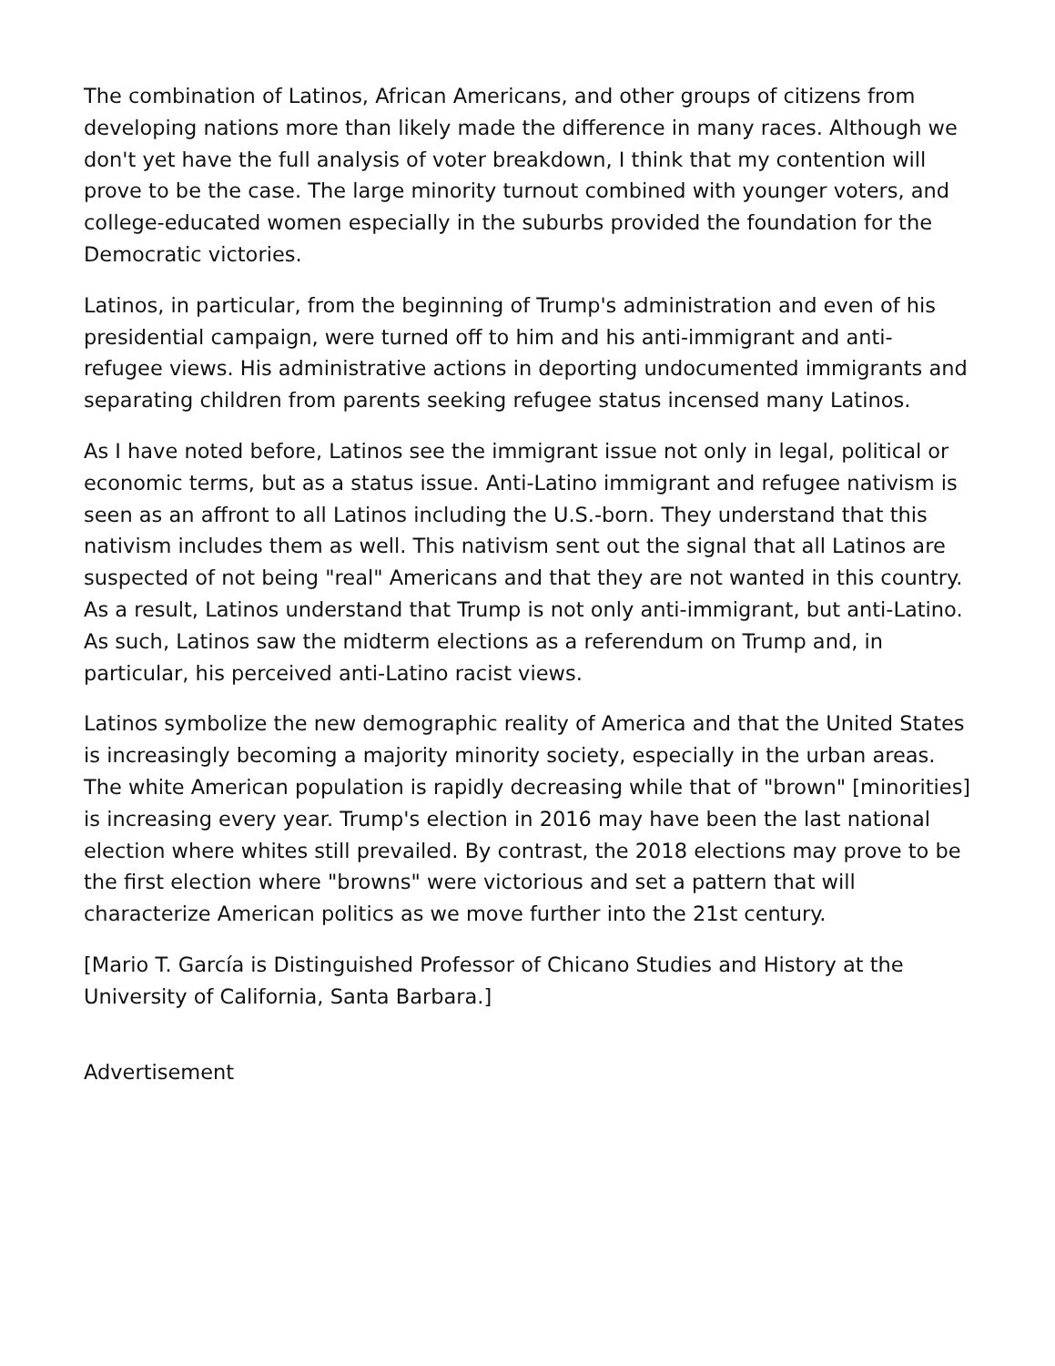The combination of Latinos, African Americans, and other groups of citizens from developing nations more than likely made the difference in many races. Although we don't yet have the full analysis of voter breakdown, I think that my contention will prove to be the case. The large minority turnout combined with younger voters, and college-educated women especially in the suburbs provided the foundation for the Democratic victories.
Latinos, in particular, from the beginning of Trump's administration and even of his presidential campaign, were turned off to him and his anti-immigrant and anti-refugee views. His administrative actions in deporting undocumented immigrants and separating children from parents seeking refugee status incensed many Latinos.
As I have noted before, Latinos see the immigrant issue not only in legal, political or economic terms, but as a status issue. Anti-Latino immigrant and refugee nativism is seen as an affront to all Latinos including the U.S.-born. They understand that this nativism includes them as well. This nativism sent out the signal that all Latinos are suspected of not being "real" Americans and that they are not wanted in this country. As a result, Latinos understand that Trump is not only anti-immigrant, but anti-Latino. As such, Latinos saw the midterm elections as a referendum on Trump and, in particular, his perceived anti-Latino racist views.
Latinos symbolize the new demographic reality of America and that the United States is increasingly becoming a majority minority society, especially in the urban areas. The white American population is rapidly decreasing while that of "brown" [minorities] is increasing every year. Trump's election in 2016 may have been the last national election where whites still prevailed. By contrast, the 2018 elections may prove to be the first election where "browns" were victorious and set a pattern that will characterize American politics as we move further into the 21st century.
[Mario T. García is Distinguished Professor of Chicano Studies and History at the University of California, Santa Barbara.]
Advertisement